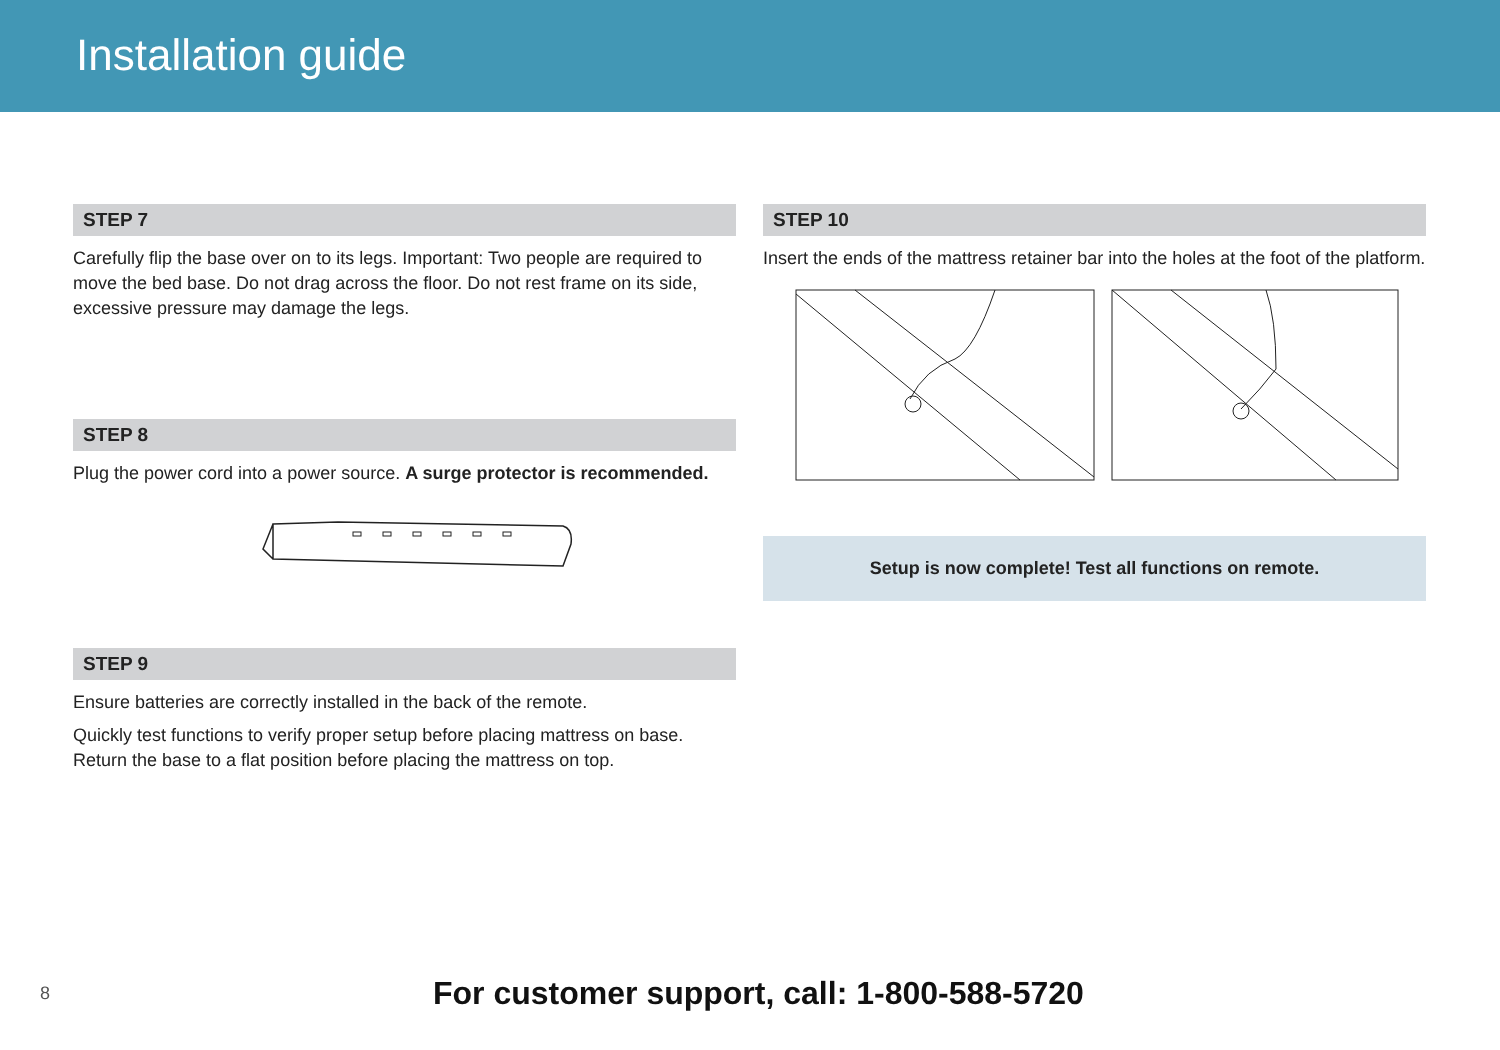Installation guide
STEP 7
Carefully flip the base over on to its legs. Important: Two people are required to move the bed base. Do not drag across the floor. Do not rest frame on its side, excessive pressure may damage the legs.
STEP 8
Plug the power cord into a power source. A surge protector is recommended.
STEP 9
Ensure batteries are correctly installed in the back of the remote.
Quickly test functions to verify proper setup before placing mattress on base. Return the base to a flat position before placing the mattress on top.
STEP 10
Insert the ends of the mattress retainer bar into the holes at the foot of the platform.
Setup is now complete! Test all functions on remote.
8
For customer support, call: 1-800-588-5720